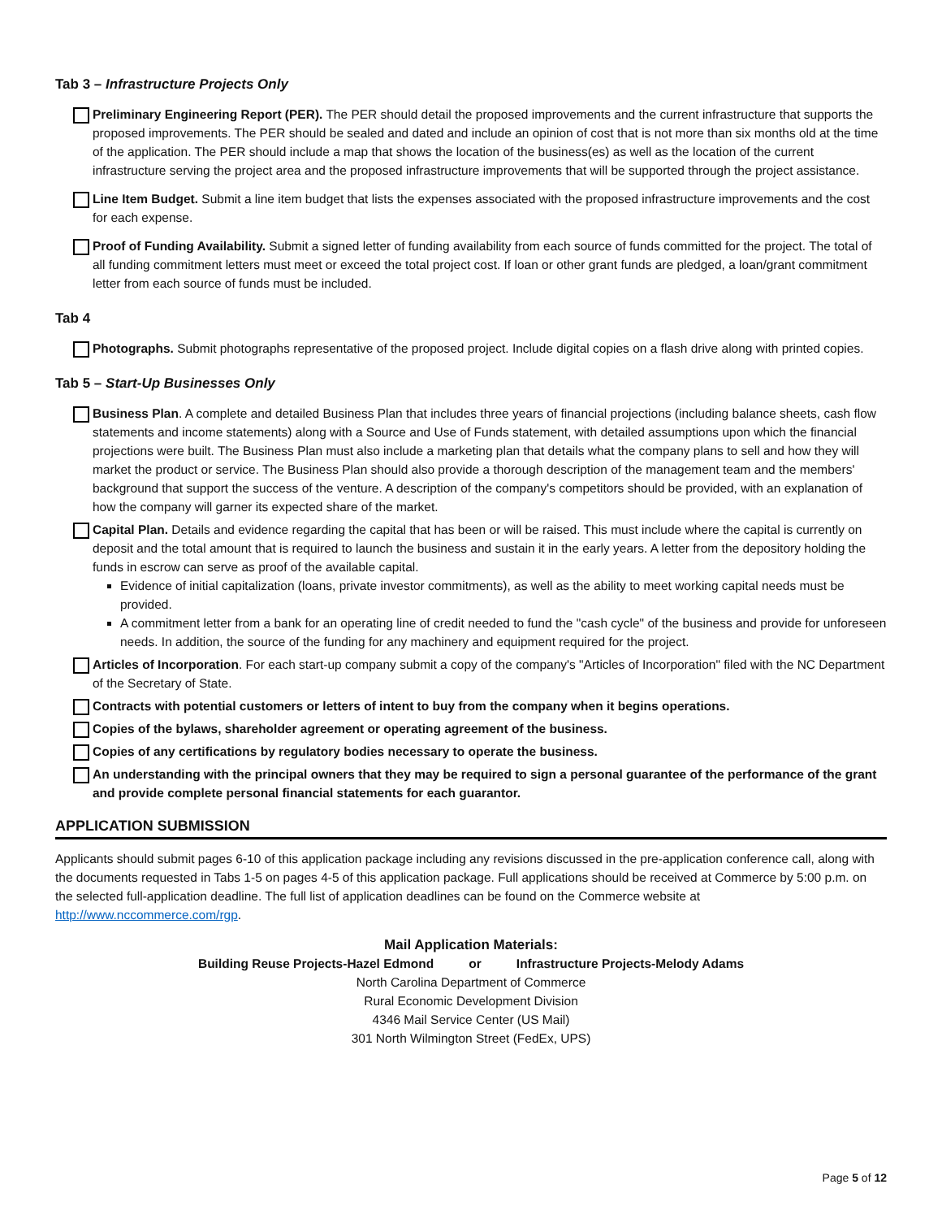Tab 3 – Infrastructure Projects Only
Preliminary Engineering Report (PER). The PER should detail the proposed improvements and the current infrastructure that supports the proposed improvements. The PER should be sealed and dated and include an opinion of cost that is not more than six months old at the time of the application. The PER should include a map that shows the location of the business(es) as well as the location of the current infrastructure serving the project area and the proposed infrastructure improvements that will be supported through the project assistance.
Line Item Budget. Submit a line item budget that lists the expenses associated with the proposed infrastructure improvements and the cost for each expense.
Proof of Funding Availability. Submit a signed letter of funding availability from each source of funds committed for the project. The total of all funding commitment letters must meet or exceed the total project cost. If loan or other grant funds are pledged, a loan/grant commitment letter from each source of funds must be included.
Tab 4
Photographs. Submit photographs representative of the proposed project. Include digital copies on a flash drive along with printed copies.
Tab 5 – Start-Up Businesses Only
Business Plan. A complete and detailed Business Plan that includes three years of financial projections (including balance sheets, cash flow statements and income statements) along with a Source and Use of Funds statement, with detailed assumptions upon which the financial projections were built. The Business Plan must also include a marketing plan that details what the company plans to sell and how they will market the product or service. The Business Plan should also provide a thorough description of the management team and the members' background that support the success of the venture. A description of the company's competitors should be provided, with an explanation of how the company will garner its expected share of the market.
Capital Plan. Details and evidence regarding the capital that has been or will be raised. This must include where the capital is currently on deposit and the total amount that is required to launch the business and sustain it in the early years. A letter from the depository holding the funds in escrow can serve as proof of the available capital.
Evidence of initial capitalization (loans, private investor commitments), as well as the ability to meet working capital needs must be provided.
A commitment letter from a bank for an operating line of credit needed to fund the "cash cycle" of the business and provide for unforeseen needs. In addition, the source of the funding for any machinery and equipment required for the project.
Articles of Incorporation. For each start-up company submit a copy of the company's "Articles of Incorporation" filed with the NC Department of the Secretary of State.
Contracts with potential customers or letters of intent to buy from the company when it begins operations.
Copies of the bylaws, shareholder agreement or operating agreement of the business.
Copies of any certifications by regulatory bodies necessary to operate the business.
An understanding with the principal owners that they may be required to sign a personal guarantee of the performance of the grant and provide complete personal financial statements for each guarantor.
APPLICATION SUBMISSION
Applicants should submit pages 6-10 of this application package including any revisions discussed in the pre-application conference call, along with the documents requested in Tabs 1-5 on pages 4-5 of this application package. Full applications should be received at Commerce by 5:00 p.m. on the selected full-application deadline. The full list of application deadlines can be found on the Commerce website at http://www.nccommerce.com/rgp.
Mail Application Materials:
Building Reuse Projects-Hazel Edmond or Infrastructure Projects-Melody Adams
North Carolina Department of Commerce
Rural Economic Development Division
4346 Mail Service Center (US Mail)
301 North Wilmington Street (FedEx, UPS)
Page 5 of 12